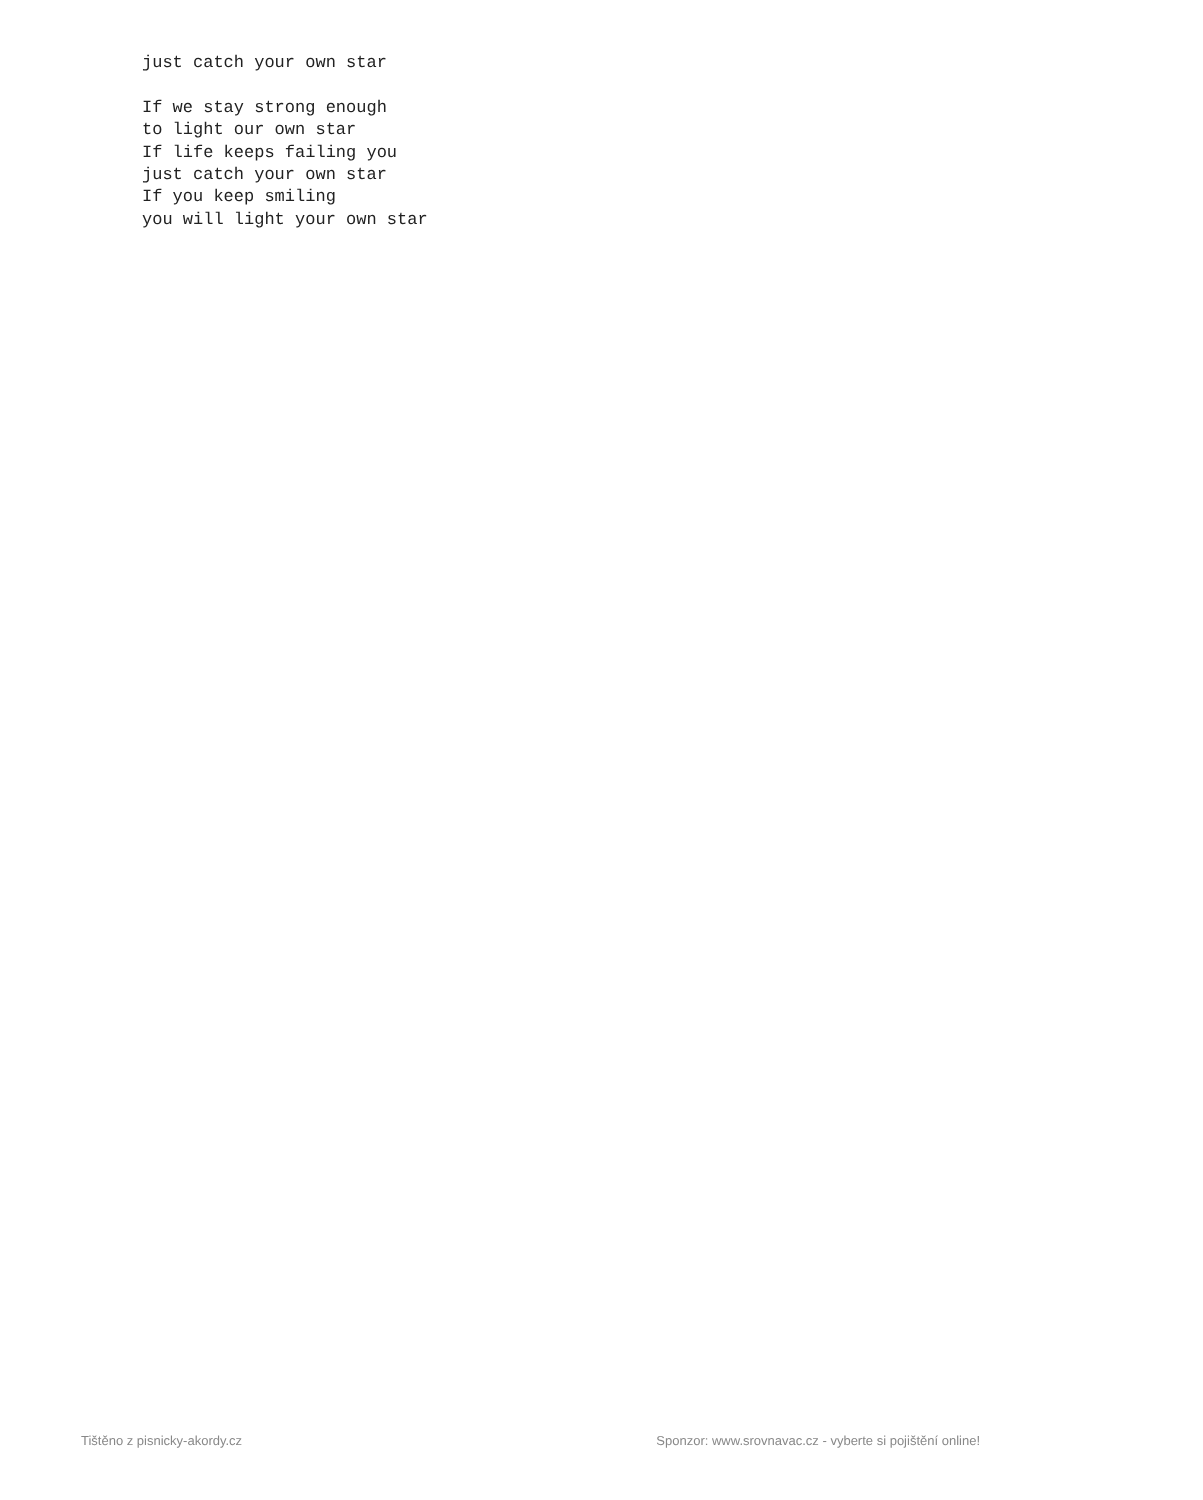just catch your own star

If we stay strong enough
to light our own star
If life keeps failing you
just catch your own star
If you keep smiling
you will light your own star
Tištěno z pisnicky-akordy.cz Sponzor: www.srovnavac.cz - vyberte si pojištění online!